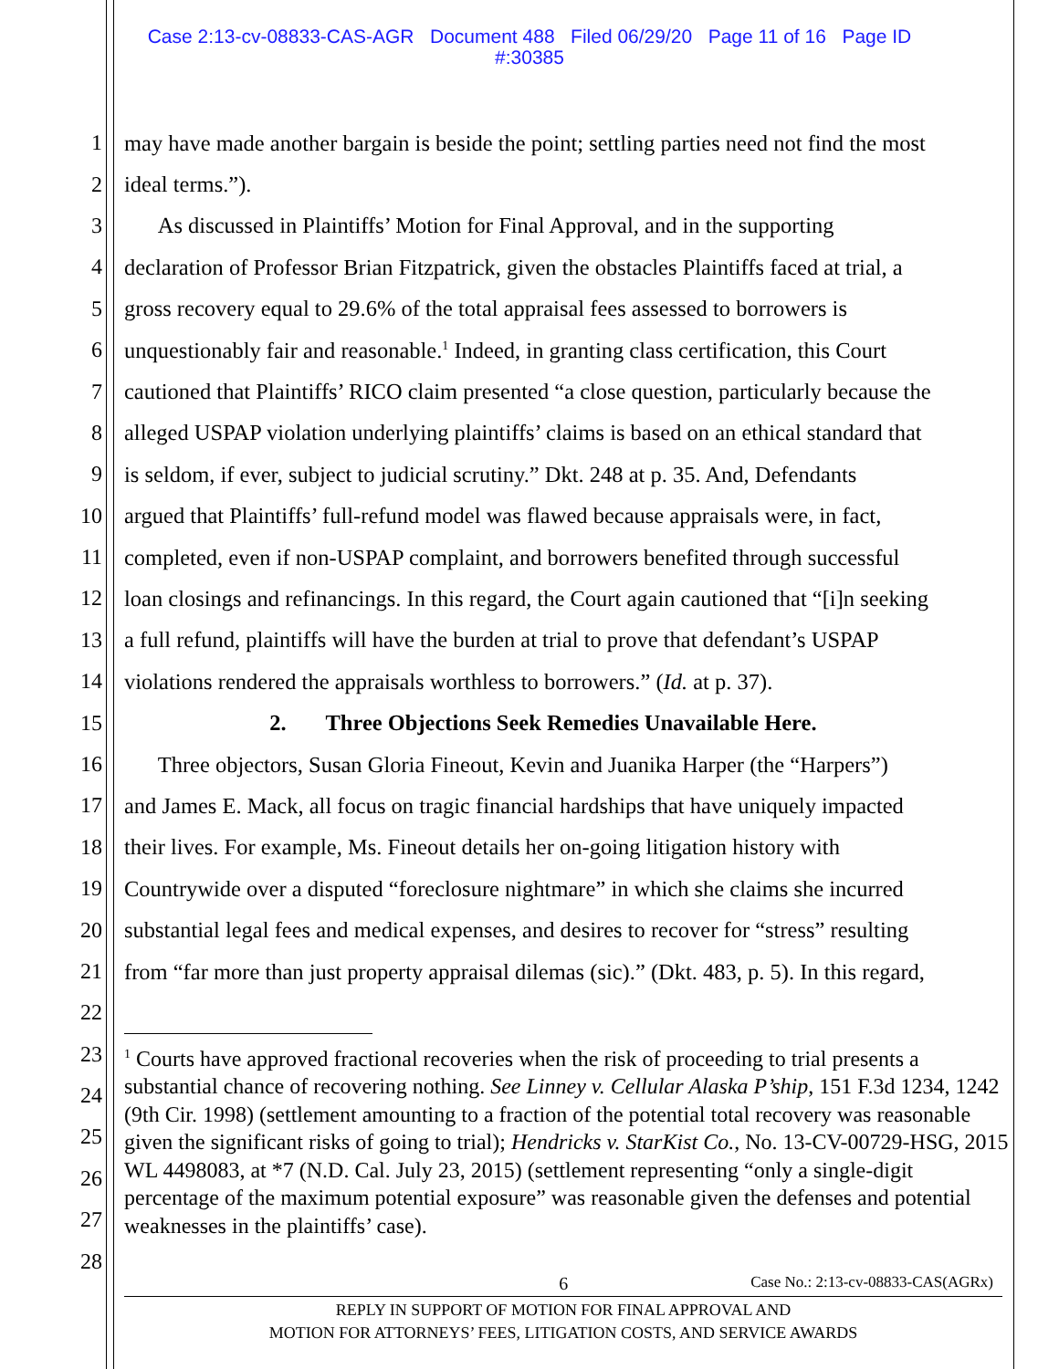Case 2:13-cv-08833-CAS-AGR Document 488 Filed 06/29/20 Page 11 of 16 Page ID
#:30385
1 may have made another bargain is beside the point; settling parties need not find the most
2 ideal terms.”).
3 As discussed in Plaintiffs’ Motion for Final Approval, and in the supporting
4 declaration of Professor Brian Fitzpatrick, given the obstacles Plaintiffs faced at trial, a
5 gross recovery equal to 29.6% of the total appraisal fees assessed to borrowers is
6 unquestionably fair and reasonable.<sup>1</sup> Indeed, in granting class certification, this Court
7 cautioned that Plaintiffs’ RICO claim presented “a close question, particularly because the
8 alleged USPAP violation underlying plaintiffs’ claims is based on an ethical standard that
9 is seldom, if ever, subject to judicial scrutiny.” Dkt. 248 at p. 35. And, Defendants
10 argued that Plaintiffs’ full-refund model was flawed because appraisals were, in fact,
11 completed, even if non-USPAP complaint, and borrowers benefited through successful
12 loan closings and refinancings. In this regard, the Court again cautioned that “[i]n seeking
13 a full refund, plaintiffs will have the burden at trial to prove that defendant’s USPAP
14 violations rendered the appraisals worthless to borrowers.” (Id. at p. 37).
15 2. Three Objections Seek Remedies Unavailable Here.
16 Three objectors, Susan Gloria Fineout, Kevin and Juanika Harper (the “Harpers”)
17 and James E. Mack, all focus on tragic financial hardships that have uniquely impacted
18 their lives. For example, Ms. Fineout details her on-going litigation history with
19 Countrywide over a disputed “foreclosure nightmare” in which she claims she incurred
20 substantial legal fees and medical expenses, and desires to recover for “stress” resulting
21 from “far more than just property appraisal dilemas (sic).” (Dkt. 483, p. 5). In this regard,
22
23
24
25
26
27
28
<sup>1</sup> Courts have approved fractional recoveries when the risk of proceeding to trial presents a substantial chance of recovering nothing. See Linney v. Cellular Alaska P’ship, 151 F.3d 1234, 1242 (9th Cir. 1998) (settlement amounting to a fraction of the potential total recovery was reasonable given the significant risks of going to trial); Hendricks v. StarKist Co., No. 13-CV-00729-HSG, 2015 WL 4498083, at *7 (N.D. Cal. July 23, 2015) (settlement representing “only a single-digit percentage of the maximum potential exposure” was reasonable given the defenses and potential weaknesses in the plaintiffs’ case).
6 Case No.: 2:13-cv-08833-CAS(AGRx)
REPLY IN SUPPORT OF MOTION FOR FINAL APPROVAL AND
MOTION FOR ATTORNEYS’ FEES, LITIGATION COSTS, AND SERVICE AWARDS